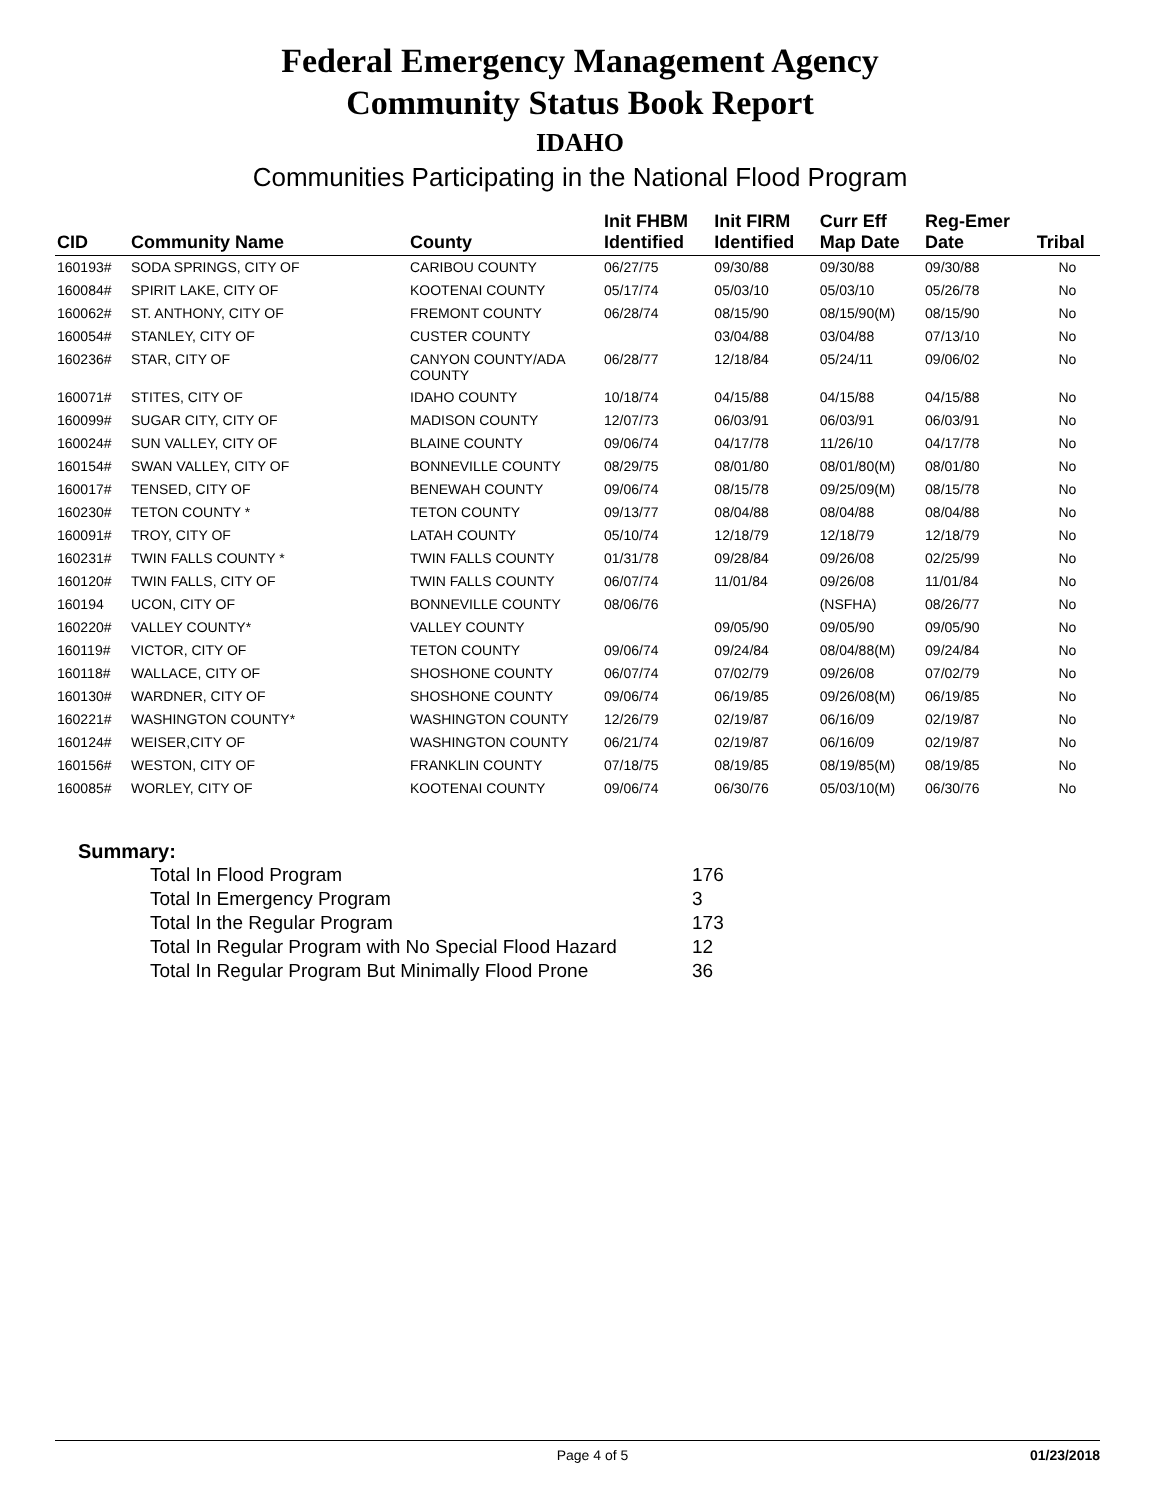Federal Emergency Management Agency
Community Status Book Report
IDAHO
Communities Participating in the National Flood Program
| CID | Community Name | County | Init FHBM Identified | Init FIRM Identified | Curr Eff Map Date | Reg-Emer Date | Tribal |
| --- | --- | --- | --- | --- | --- | --- | --- |
| 160193# | SODA SPRINGS, CITY OF | CARIBOU COUNTY | 06/27/75 | 09/30/88 | 09/30/88 | 09/30/88 | No |
| 160084# | SPIRIT LAKE, CITY OF | KOOTENAI COUNTY | 05/17/74 | 05/03/10 | 05/03/10 | 05/26/78 | No |
| 160062# | ST. ANTHONY, CITY OF | FREMONT COUNTY | 06/28/74 | 08/15/90 | 08/15/90(M) | 08/15/90 | No |
| 160054# | STANLEY, CITY OF | CUSTER COUNTY | | 03/04/88 | 03/04/88 | 07/13/10 | No |
| 160236# | STAR, CITY OF | CANYON COUNTY/ADA COUNTY | 06/28/77 | 12/18/84 | 05/24/11 | 09/06/02 | No |
| 160071# | STITES, CITY OF | IDAHO COUNTY | 10/18/74 | 04/15/88 | 04/15/88 | 04/15/88 | No |
| 160099# | SUGAR CITY, CITY OF | MADISON COUNTY | 12/07/73 | 06/03/91 | 06/03/91 | 06/03/91 | No |
| 160024# | SUN VALLEY, CITY OF | BLAINE COUNTY | 09/06/74 | 04/17/78 | 11/26/10 | 04/17/78 | No |
| 160154# | SWAN VALLEY, CITY OF | BONNEVILLE COUNTY | 08/29/75 | 08/01/80 | 08/01/80(M) | 08/01/80 | No |
| 160017# | TENSED, CITY OF | BENEWAH COUNTY | 09/06/74 | 08/15/78 | 09/25/09(M) | 08/15/78 | No |
| 160230# | TETON COUNTY * | TETON COUNTY | 09/13/77 | 08/04/88 | 08/04/88 | 08/04/88 | No |
| 160091# | TROY, CITY OF | LATAH COUNTY | 05/10/74 | 12/18/79 | 12/18/79 | 12/18/79 | No |
| 160231# | TWIN FALLS COUNTY * | TWIN FALLS COUNTY | 01/31/78 | 09/28/84 | 09/26/08 | 02/25/99 | No |
| 160120# | TWIN FALLS, CITY OF | TWIN FALLS COUNTY | 06/07/74 | 11/01/84 | 09/26/08 | 11/01/84 | No |
| 160194 | UCON, CITY OF | BONNEVILLE COUNTY | 08/06/76 | | (NSFHA) | 08/26/77 | No |
| 160220# | VALLEY COUNTY* | VALLEY COUNTY | | 09/05/90 | 09/05/90 | 09/05/90 | No |
| 160119# | VICTOR, CITY OF | TETON COUNTY | 09/06/74 | 09/24/84 | 08/04/88(M) | 09/24/84 | No |
| 160118# | WALLACE, CITY OF | SHOSHONE COUNTY | 06/07/74 | 07/02/79 | 09/26/08 | 07/02/79 | No |
| 160130# | WARDNER, CITY OF | SHOSHONE COUNTY | 09/06/74 | 06/19/85 | 09/26/08(M) | 06/19/85 | No |
| 160221# | WASHINGTON COUNTY* | WASHINGTON COUNTY | 12/26/79 | 02/19/87 | 06/16/09 | 02/19/87 | No |
| 160124# | WEISER,CITY OF | WASHINGTON COUNTY | 06/21/74 | 02/19/87 | 06/16/09 | 02/19/87 | No |
| 160156# | WESTON, CITY OF | FRANKLIN COUNTY | 07/18/75 | 08/19/85 | 08/19/85(M) | 08/19/85 | No |
| 160085# | WORLEY, CITY OF | KOOTENAI COUNTY | 09/06/74 | 06/30/76 | 05/03/10(M) | 06/30/76 | No |
Summary:
| Total In Flood Program | 176 |
| Total In Emergency Program | 3 |
| Total In the Regular Program | 173 |
| Total In Regular Program with No Special Flood Hazard | 12 |
| Total In Regular Program But Minimally Flood Prone | 36 |
Page 4 of 5 01/23/2018